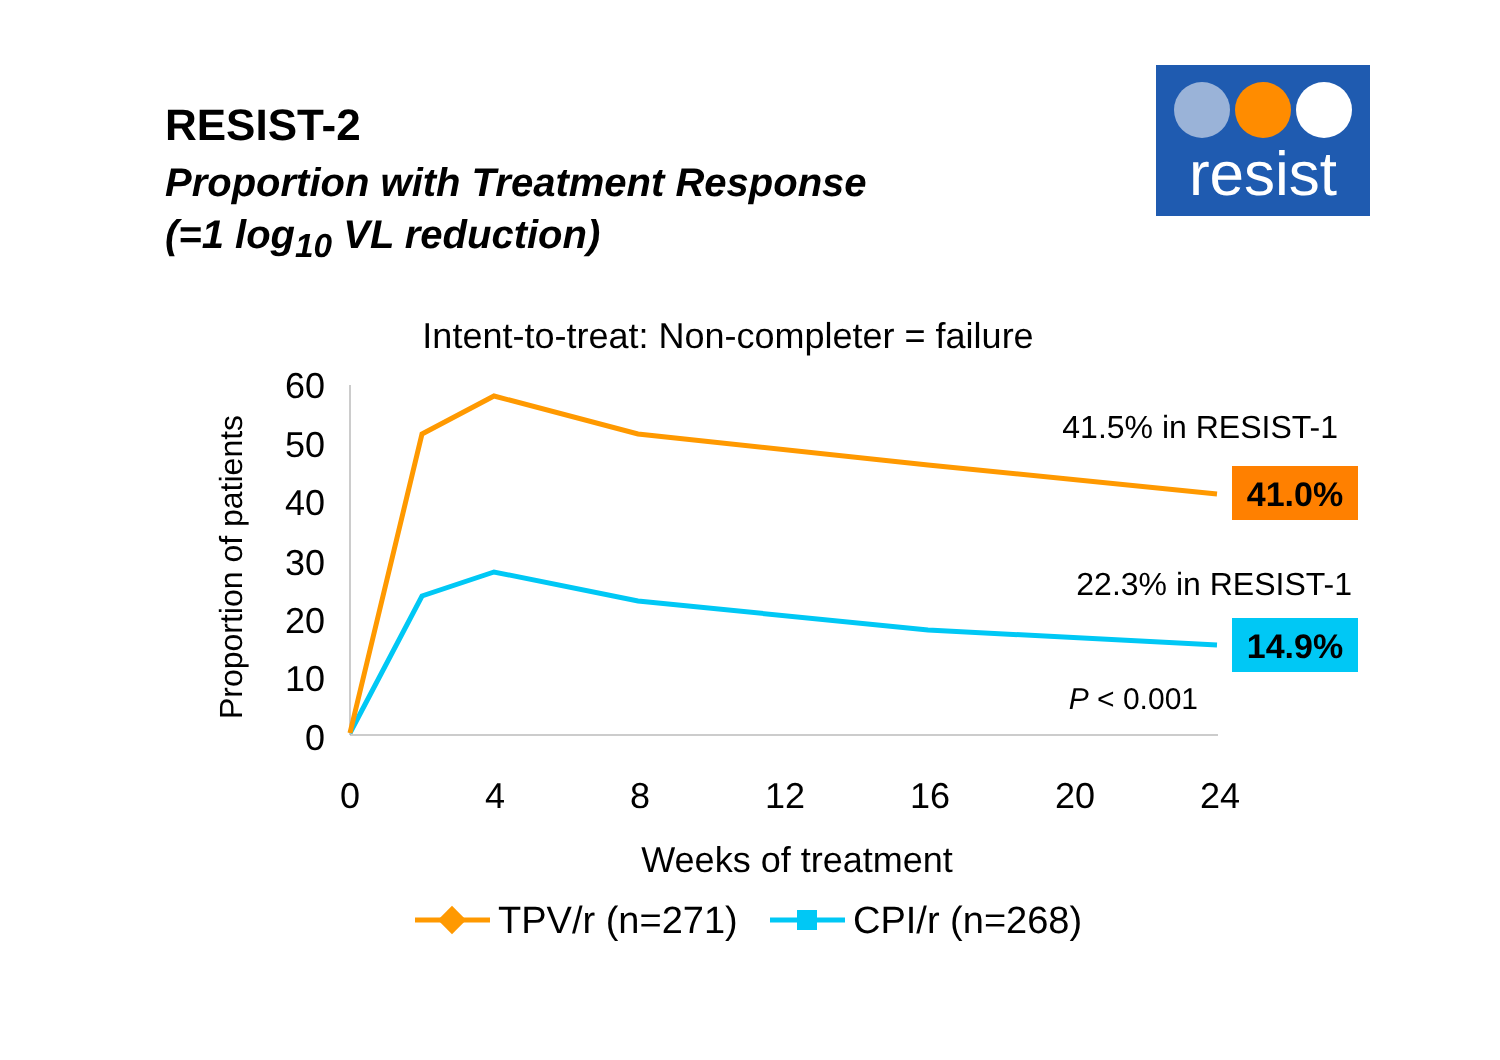RESIST-2
Proportion with Treatment Response
(=1 log<sub>10</sub> VL reduction)
resist
Intent-to-treat: Non-completer = failure
60
50
40
30
20
10
0
0
4
8
12
16
20
24
Weeks of treatment
Proportion of patients
41.5% in RESIST-1
41.0%
22.3% in RESIST-1
14.9%
P < 0.001
TPV/r (n=271)
CPI/r (n=268)